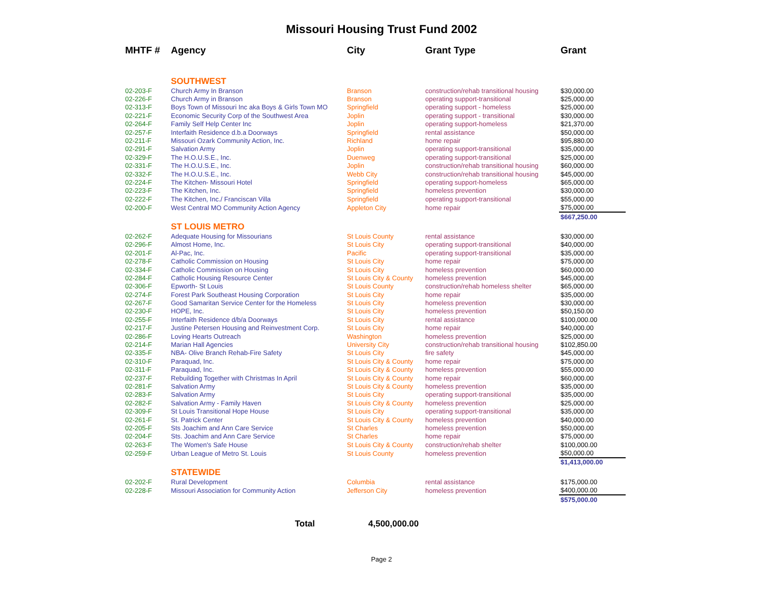Missouri Housing Trust Fund 2002
| MHTF # | Agency | City | Grant Type | Grant |
| --- | --- | --- | --- | --- |
| | SOUTHWEST | | | |
| 02-203-F | Church Army In Branson | Branson | construction/rehab transitional housing | $30,000.00 |
| 02-226-F | Church Army in Branson | Branson | operating support-transitional | $25,000.00 |
| 02-313-F | Boys Town of Missouri Inc aka Boys & Girls Town MO | Springfield | operating support - homeless | $25,000.00 |
| 02-221-F | Economic Security Corp of the Southwest Area | Joplin | operating support - transitional | $30,000.00 |
| 02-264-F | Family Self Help Center Inc | Joplin | operating support-homeless | $21,370.00 |
| 02-257-F | Interfaith Residence d.b.a Doorways | Springfield | rental assistance | $50,000.00 |
| 02-211-F | Missouri Ozark Community Action, Inc. | Richland | home repair | $95,880.00 |
| 02-291-F | Salvation Army | Joplin | operating support-transitional | $35,000.00 |
| 02-329-F | The H.O.U.S.E., Inc. | Duenweg | operating support-transitional | $25,000.00 |
| 02-331-F | The H.O.U.S.E., Inc. | Joplin | construction/rehab transitional housing | $60,000.00 |
| 02-332-F | The H.O.U.S.E., Inc. | Webb City | construction/rehab transitional housing | $45,000.00 |
| 02-224-F | The Kitchen- Missouri Hotel | Springfield | operating support-homeless | $65,000.00 |
| 02-223-F | The Kitchen, Inc. | Springfield | homeless prevention | $30,000.00 |
| 02-222-F | The Kitchen, Inc./ Franciscan Villa | Springfield | operating support-transitional | $55,000.00 |
| 02-200-F | West Central MO Community Action Agency | Appleton City | home repair | $75,000.00 |
| | | | | $667,250.00 |
| | ST LOUIS METRO | | | |
| 02-262-F | Adequate Housing for Missourians | St Louis County | rental assistance | $30,000.00 |
| 02-296-F | Almost Home, Inc. | St Louis City | operating support-transitional | $40,000.00 |
| 02-201-F | Al-Pac, Inc. | Pacific | operating support-transitional | $35,000.00 |
| 02-278-F | Catholic Commission on Housing | St Louis City | home repair | $75,000.00 |
| 02-334-F | Catholic Commission on Housing | St Louis City | homeless prevention | $60,000.00 |
| 02-284-F | Catholic Housing Resource Center | St Louis City & County | homeless prevention | $45,000.00 |
| 02-306-F | Epworth- St Louis | St Louis County | construction/rehab homeless shelter | $65,000.00 |
| 02-274-F | Forest Park Southeast Housing Corporation | St Louis City | home repair | $35,000.00 |
| 02-267-F | Good Samaritan Service Center for the Homeless | St Louis City | homeless prevention | $30,000.00 |
| 02-230-F | HOPE, Inc. | St Louis City | homeless prevention | $50,150.00 |
| 02-255-F | Interfaith Residence d/b/a Doorways | St Louis City | rental assistance | $100,000.00 |
| 02-217-F | Justine Petersen Housing and Reinvestment Corp. | St Louis City | home repair | $40,000.00 |
| 02-286-F | Loving Hearts Outreach | Washington | homeless prevention | $25,000.00 |
| 02-214-F | Marian Hall Agencies | University City | construction/rehab transitional housing | $102,850.00 |
| 02-335-F | NBA- Olive Branch Rehab-Fire Safety | St Louis City | fire safety | $45,000.00 |
| 02-310-F | Paraquad, Inc. | St Louis City & County | home repair | $75,000.00 |
| 02-311-F | Paraquad, Inc. | St Louis City & County | homeless prevention | $55,000.00 |
| 02-237-F | Rebuilding Together with Christmas In April | St Louis City & County | home repair | $60,000.00 |
| 02-281-F | Salvation Army | St Louis City & County | homeless prevention | $35,000.00 |
| 02-283-F | Salvation Army | St Louis City | operating support-transitional | $35,000.00 |
| 02-282-F | Salvation Army - Family Haven | St Louis City & County | homeless prevention | $25,000.00 |
| 02-309-F | St Louis Transitional Hope House | St Louis City | operating support-transitional | $35,000.00 |
| 02-261-F | St. Patrick Center | St Louis City & County | homeless prevention | $40,000.00 |
| 02-205-F | Sts Joachim and Ann Care Service | St Charles | homeless prevention | $50,000.00 |
| 02-204-F | Sts. Joachim and Ann Care Service | St Charles | home repair | $75,000.00 |
| 02-263-F | The Women's Safe House | St Louis City & County | construction/rehab shelter | $100,000.00 |
| 02-259-F | Urban League of Metro St. Louis | St Louis County | homeless prevention | $50,000.00 |
| | | | | $1,413,000.00 |
| | STATEWIDE | | | |
| 02-202-F | Rural Development | Columbia | rental assistance | $175,000.00 |
| 02-228-F | Missouri Association for Community Action | Jefferson City | homeless prevention | $400,000.00 |
| | | | | $575,000.00 |
| | Total | 4,500,000.00 | | |
Page 2